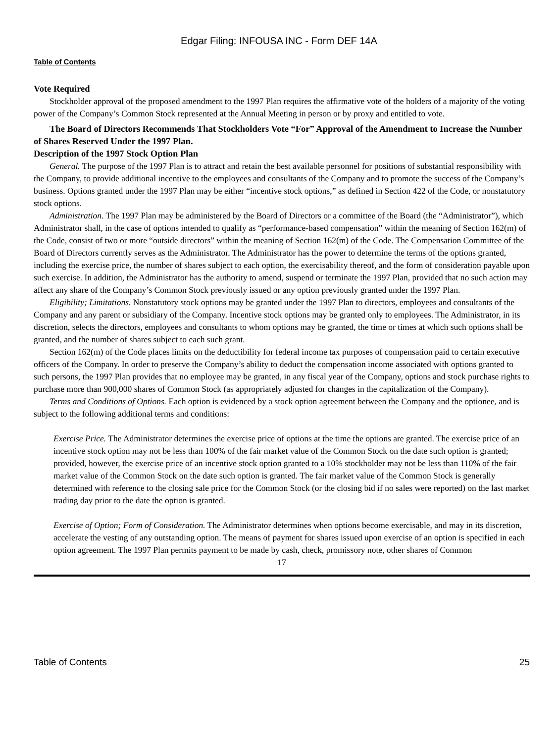Edgar Filing: INFOUSA INC - Form DEF 14A
Table of Contents
Vote Required
Stockholder approval of the proposed amendment to the 1997 Plan requires the affirmative vote of the holders of a majority of the voting power of the Company’s Common Stock represented at the Annual Meeting in person or by proxy and entitled to vote.
The Board of Directors Recommends That Stockholders Vote “For” Approval of the Amendment to Increase the Number of Shares Reserved Under the 1997 Plan.
Description of the 1997 Stock Option Plan
General. The purpose of the 1997 Plan is to attract and retain the best available personnel for positions of substantial responsibility with the Company, to provide additional incentive to the employees and consultants of the Company and to promote the success of the Company’s business. Options granted under the 1997 Plan may be either “incentive stock options,” as defined in Section 422 of the Code, or nonstatutory stock options.
Administration. The 1997 Plan may be administered by the Board of Directors or a committee of the Board (the “Administrator”), which Administrator shall, in the case of options intended to qualify as “performance-based compensation” within the meaning of Section 162(m) of the Code, consist of two or more “outside directors” within the meaning of Section 162(m) of the Code. The Compensation Committee of the Board of Directors currently serves as the Administrator. The Administrator has the power to determine the terms of the options granted, including the exercise price, the number of shares subject to each option, the exercisability thereof, and the form of consideration payable upon such exercise. In addition, the Administrator has the authority to amend, suspend or terminate the 1997 Plan, provided that no such action may affect any share of the Company’s Common Stock previously issued or any option previously granted under the 1997 Plan.
Eligibility; Limitations. Nonstatutory stock options may be granted under the 1997 Plan to directors, employees and consultants of the Company and any parent or subsidiary of the Company. Incentive stock options may be granted only to employees. The Administrator, in its discretion, selects the directors, employees and consultants to whom options may be granted, the time or times at which such options shall be granted, and the number of shares subject to each such grant.
Section 162(m) of the Code places limits on the deductibility for federal income tax purposes of compensation paid to certain executive officers of the Company. In order to preserve the Company’s ability to deduct the compensation income associated with options granted to such persons, the 1997 Plan provides that no employee may be granted, in any fiscal year of the Company, options and stock purchase rights to purchase more than 900,000 shares of Common Stock (as appropriately adjusted for changes in the capitalization of the Company).
Terms and Conditions of Options. Each option is evidenced by a stock option agreement between the Company and the optionee, and is subject to the following additional terms and conditions:
Exercise Price. The Administrator determines the exercise price of options at the time the options are granted. The exercise price of an incentive stock option may not be less than 100% of the fair market value of the Common Stock on the date such option is granted; provided, however, the exercise price of an incentive stock option granted to a 10% stockholder may not be less than 110% of the fair market value of the Common Stock on the date such option is granted. The fair market value of the Common Stock is generally determined with reference to the closing sale price for the Common Stock (or the closing bid if no sales were reported) on the last market trading day prior to the date the option is granted.
Exercise of Option; Form of Consideration. The Administrator determines when options become exercisable, and may in its discretion, accelerate the vesting of any outstanding option. The means of payment for shares issued upon exercise of an option is specified in each option agreement. The 1997 Plan permits payment to be made by cash, check, promissory note, other shares of Common
17
Table of Contents 25